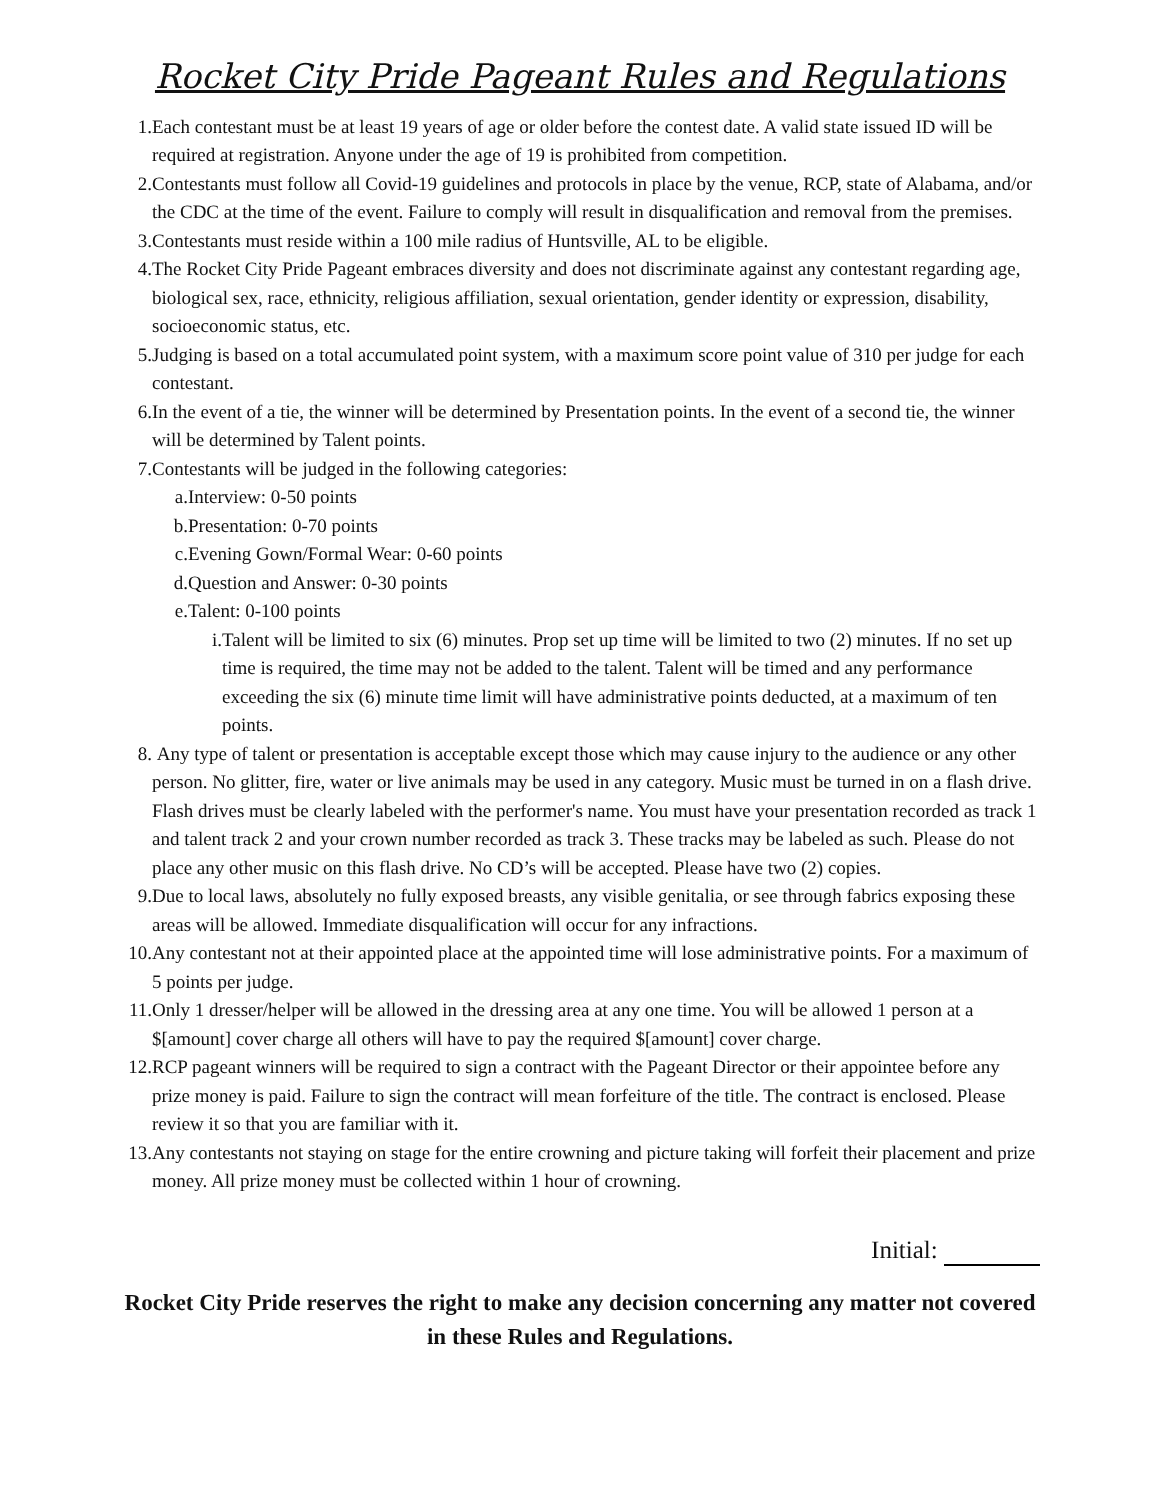Rocket City Pride Pageant Rules and Regulations
1. Each contestant must be at least 19 years of age or older before the contest date. A valid state issued ID will be required at registration. Anyone under the age of 19 is prohibited from competition.
2. Contestants must follow all Covid-19 guidelines and protocols in place by the venue, RCP, state of Alabama, and/or the CDC at the time of the event. Failure to comply will result in disqualification and removal from the premises.
3. Contestants must reside within a 100 mile radius of Huntsville, AL to be eligible.
4. The Rocket City Pride Pageant embraces diversity and does not discriminate against any contestant regarding age, biological sex, race, ethnicity, religious affiliation, sexual orientation, gender identity or expression, disability, socioeconomic status, etc.
5. Judging is based on a total accumulated point system, with a maximum score point value of 310 per judge for each contestant.
6. In the event of a tie, the winner will be determined by Presentation points. In the event of a second tie, the winner will be determined by Talent points.
7. Contestants will be judged in the following categories:
a. Interview: 0-50 points
b. Presentation: 0-70 points
c. Evening Gown/Formal Wear: 0-60 points
d. Question and Answer: 0-30 points
e. Talent: 0-100 points
i. Talent will be limited to six (6) minutes. Prop set up time will be limited to two (2) minutes. If no set up time is required, the time may not be added to the talent. Talent will be timed and any performance exceeding the six (6) minute time limit will have administrative points deducted, at a maximum of ten points.
8. Any type of talent or presentation is acceptable except those which may cause injury to the audience or any other person. No glitter, fire, water or live animals may be used in any category. Music must be turned in on a flash drive. Flash drives must be clearly labeled with the performer's name. You must have your presentation recorded as track 1 and talent track 2 and your crown number recorded as track 3. These tracks may be labeled as such. Please do not place any other music on this flash drive. No CD’s will be accepted. Please have two (2) copies.
9. Due to local laws, absolutely no fully exposed breasts, any visible genitalia, or see through fabrics exposing these areas will be allowed. Immediate disqualification will occur for any infractions.
10. Any contestant not at their appointed place at the appointed time will lose administrative points. For a maximum of 5 points per judge.
11. Only 1 dresser/helper will be allowed in the dressing area at any one time. You will be allowed 1 person at a $[amount] cover charge all others will have to pay the required $[amount] cover charge.
12. RCP pageant winners will be required to sign a contract with the Pageant Director or their appointee before any prize money is paid. Failure to sign the contract will mean forfeiture of the title. The contract is enclosed. Please review it so that you are familiar with it.
13. Any contestants not staying on stage for the entire crowning and picture taking will forfeit their placement and prize money. All prize money must be collected within 1 hour of crowning.
Initial:
Rocket City Pride reserves the right to make any decision concerning any matter not covered in these Rules and Regulations.